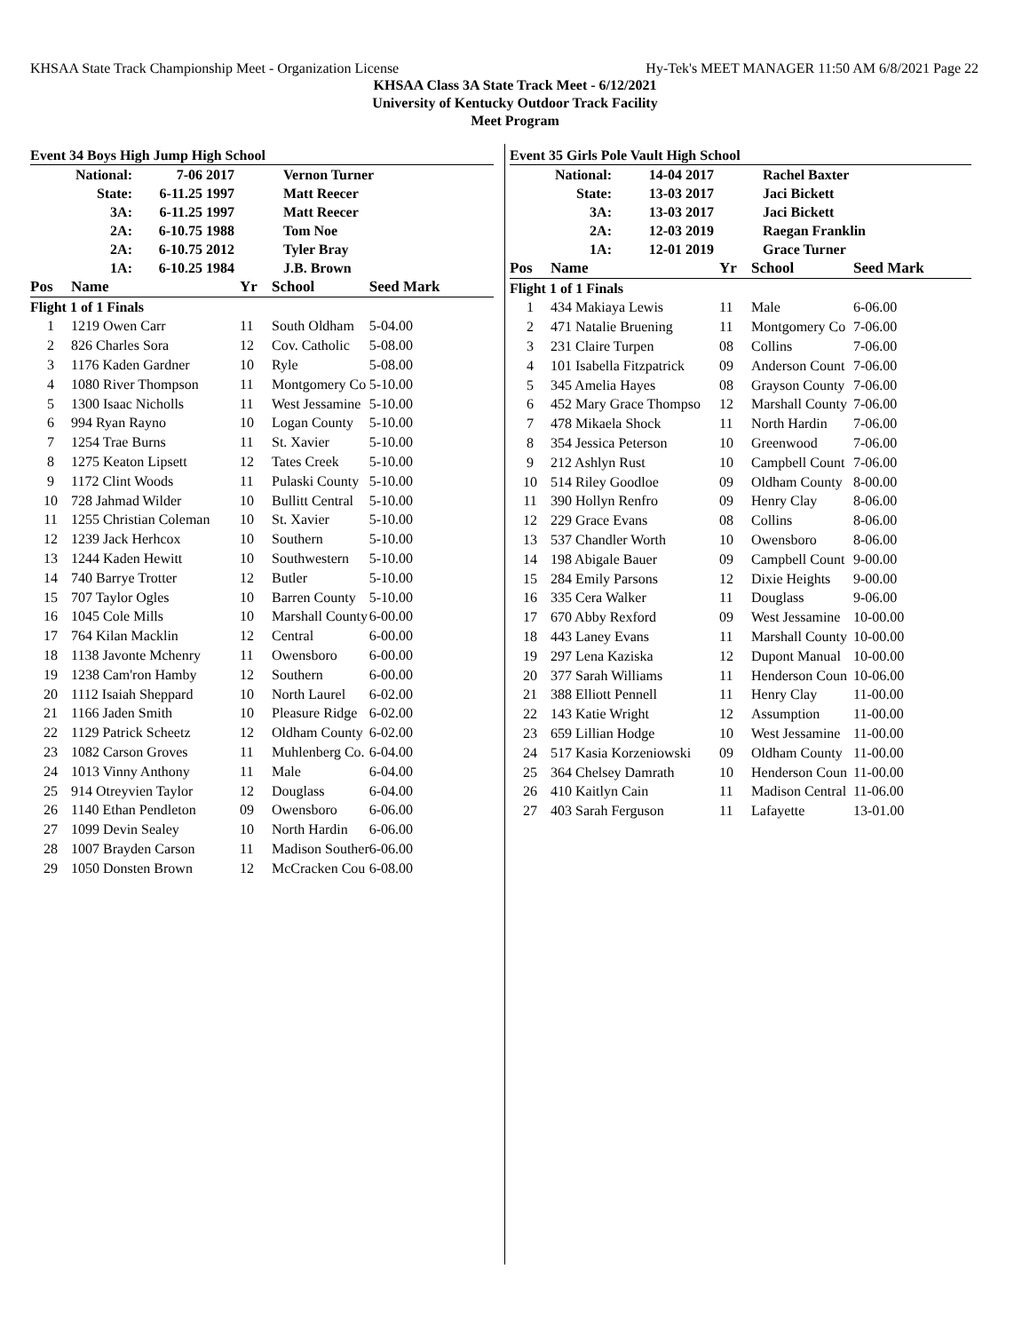KHSAA State Track Championship Meet - Organization License Hy-Tek's MEET MANAGER 11:50 AM 6/8/2021 Page 22
KHSAA Class 3A State Track Meet - 6/12/2021
University of Kentucky Outdoor Track Facility
Meet Program
Event 34 Boys High Jump High School
| National: | 7-06 2017 | Vernon Turner |
| State: | 6-11.25 1997 | Matt Reecer |
| 3A: | 6-11.25 1997 | Matt Reecer |
| 2A: | 6-10.75 1988 | Tom Noe |
| 2A: | 6-10.75 2012 | Tyler Bray |
| 1A: | 6-10.25 1984 | J.B. Brown |
| Pos | Name | Yr | School | Seed Mark |
| --- | --- | --- | --- | --- |
| Flight 1 of 1 Finals | | | | |
| 1 | 1219 Owen Carr | 11 | South Oldham | 5-04.00 |
| 2 | 826 Charles Sora | 12 | Cov. Catholic | 5-08.00 |
| 3 | 1176 Kaden Gardner | 10 | Ryle | 5-08.00 |
| 4 | 1080 River Thompson | 11 | Montgomery Co | 5-10.00 |
| 5 | 1300 Isaac Nicholls | 11 | West Jessamine | 5-10.00 |
| 6 | 994 Ryan Rayno | 10 | Logan County | 5-10.00 |
| 7 | 1254 Trae Burns | 11 | St. Xavier | 5-10.00 |
| 8 | 1275 Keaton Lipsett | 12 | Tates Creek | 5-10.00 |
| 9 | 1172 Clint Woods | 11 | Pulaski County | 5-10.00 |
| 10 | 728 Jahmad Wilder | 10 | Bullitt Central | 5-10.00 |
| 11 | 1255 Christian Coleman | 10 | St. Xavier | 5-10.00 |
| 12 | 1239 Jack Herhcox | 10 | Southern | 5-10.00 |
| 13 | 1244 Kaden Hewitt | 10 | Southwestern | 5-10.00 |
| 14 | 740 Barrye Trotter | 12 | Butler | 5-10.00 |
| 15 | 707 Taylor Ogles | 10 | Barren County | 5-10.00 |
| 16 | 1045 Cole Mills | 10 | Marshall County | 6-00.00 |
| 17 | 764 Kilan Macklin | 12 | Central | 6-00.00 |
| 18 | 1138 Javonte Mchenry | 11 | Owensboro | 6-00.00 |
| 19 | 1238 Cam'ron Hamby | 12 | Southern | 6-00.00 |
| 20 | 1112 Isaiah Sheppard | 10 | North Laurel | 6-02.00 |
| 21 | 1166 Jaden Smith | 10 | Pleasure Ridge | 6-02.00 |
| 22 | 1129 Patrick Scheetz | 12 | Oldham County | 6-02.00 |
| 23 | 1082 Carson Groves | 11 | Muhlenberg Co. | 6-04.00 |
| 24 | 1013 Vinny Anthony | 11 | Male | 6-04.00 |
| 25 | 914 Otreyvien Taylor | 12 | Douglass | 6-04.00 |
| 26 | 1140 Ethan Pendleton | 09 | Owensboro | 6-06.00 |
| 27 | 1099 Devin Sealey | 10 | North Hardin | 6-06.00 |
| 28 | 1007 Brayden Carson | 11 | Madison Souther | 6-06.00 |
| 29 | 1050 Donsten Brown | 12 | McCracken Cou | 6-08.00 |
Event 35 Girls Pole Vault High School
| National: | 14-04 2017 | Rachel Baxter |
| State: | 13-03 2017 | Jaci Bickett |
| 3A: | 13-03 2017 | Jaci Bickett |
| 2A: | 12-03 2019 | Raegan Franklin |
| 1A: | 12-01 2019 | Grace Turner |
| Pos | Name | Yr | School | Seed Mark |
| --- | --- | --- | --- | --- |
| Flight 1 of 1 Finals | | | | |
| 1 | 434 Makiaya Lewis | 11 | Male | 6-06.00 |
| 2 | 471 Natalie Bruening | 11 | Montgomery Co | 7-06.00 |
| 3 | 231 Claire Turpen | 08 | Collins | 7-06.00 |
| 4 | 101 Isabella Fitzpatrick | 09 | Anderson Count | 7-06.00 |
| 5 | 345 Amelia Hayes | 08 | Grayson County | 7-06.00 |
| 6 | 452 Mary Grace Thompso | 12 | Marshall County | 7-06.00 |
| 7 | 478 Mikaela Shock | 11 | North Hardin | 7-06.00 |
| 8 | 354 Jessica Peterson | 10 | Greenwood | 7-06.00 |
| 9 | 212 Ashlyn Rust | 10 | Campbell Count | 7-06.00 |
| 10 | 514 Riley Goodloe | 09 | Oldham County | 8-00.00 |
| 11 | 390 Hollyn Renfro | 09 | Henry Clay | 8-06.00 |
| 12 | 229 Grace Evans | 08 | Collins | 8-06.00 |
| 13 | 537 Chandler Worth | 10 | Owensboro | 8-06.00 |
| 14 | 198 Abigale Bauer | 09 | Campbell Count | 9-00.00 |
| 15 | 284 Emily Parsons | 12 | Dixie Heights | 9-00.00 |
| 16 | 335 Cera Walker | 11 | Douglass | 9-06.00 |
| 17 | 670 Abby Rexford | 09 | West Jessamine | 10-00.00 |
| 18 | 443 Laney Evans | 11 | Marshall County | 10-00.00 |
| 19 | 297 Lena Kaziska | 12 | Dupont Manual | 10-00.00 |
| 20 | 377 Sarah Williams | 11 | Henderson Coun | 10-06.00 |
| 21 | 388 Elliott Pennell | 11 | Henry Clay | 11-00.00 |
| 22 | 143 Katie Wright | 12 | Assumption | 11-00.00 |
| 23 | 659 Lillian Hodge | 10 | West Jessamine | 11-00.00 |
| 24 | 517 Kasia Korzeniowski | 09 | Oldham County | 11-00.00 |
| 25 | 364 Chelsey Damrath | 10 | Henderson Coun | 11-00.00 |
| 26 | 410 Kaitlyn Cain | 11 | Madison Central | 11-06.00 |
| 27 | 403 Sarah Ferguson | 11 | Lafayette | 13-01.00 |